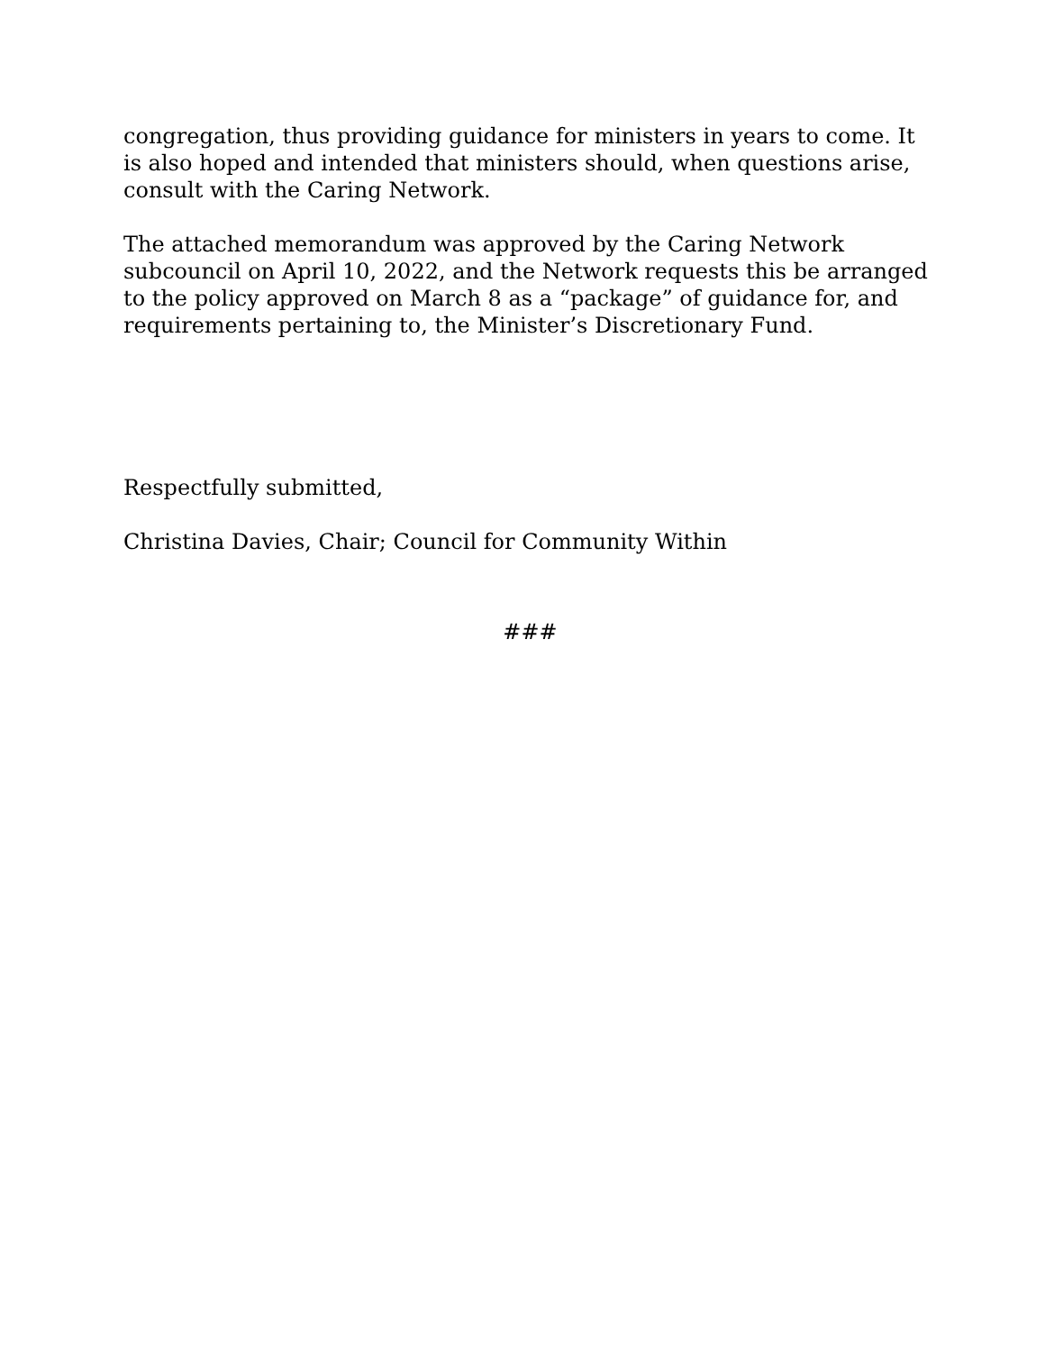congregation, thus providing guidance for ministers in years to come. It is also hoped and intended that ministers should, when questions arise, consult with the Caring Network.
The attached memorandum was approved by the Caring Network subcouncil on April 10, 2022, and the Network requests this be arranged to the policy approved on March 8 as a “package” of guidance for, and requirements pertaining to, the Minister’s Discretionary Fund.
Respectfully submitted,
Christina Davies, Chair; Council for Community Within
###